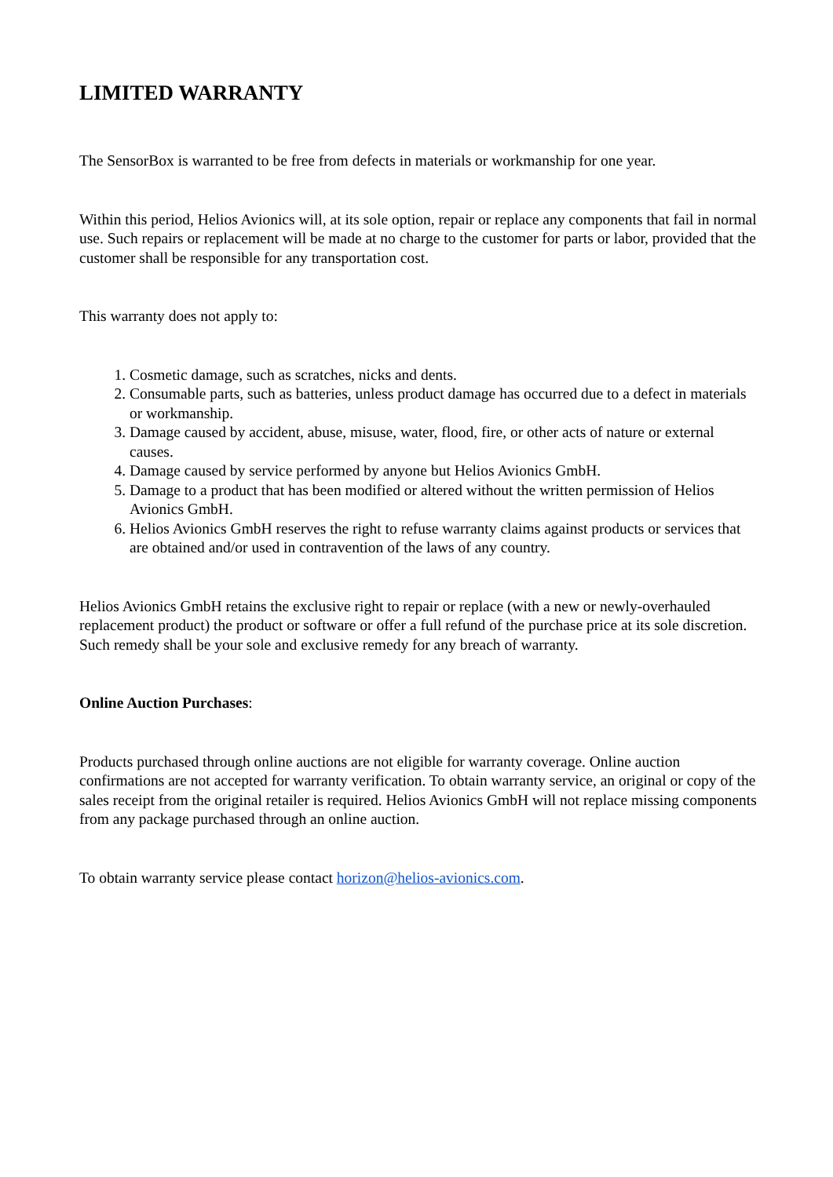LIMITED WARRANTY
The SensorBox is warranted to be free from defects in materials or workmanship for one year.
Within this period, Helios Avionics will, at its sole option, repair or replace any components that fail in normal use. Such repairs or replacement will be made at no charge to the customer for parts or labor, provided that the customer shall be responsible for any transportation cost.
This warranty does not apply to:
1. Cosmetic damage, such as scratches, nicks and dents.
2. Consumable parts, such as batteries, unless product damage has occurred due to a defect in materials or workmanship.
3. Damage caused by accident, abuse, misuse, water, flood, fire, or other acts of nature or external causes.
4. Damage caused by service performed by anyone but Helios Avionics GmbH.
5. Damage to a product that has been modified or altered without the written permission of Helios Avionics GmbH.
6. Helios Avionics GmbH reserves the right to refuse warranty claims against products or services that are obtained and/or used in contravention of the laws of any country.
Helios Avionics GmbH retains the exclusive right to repair or replace (with a new or newly-overhauled replacement product) the product or software or offer a full refund of the purchase price at its sole discretion. Such remedy shall be your sole and exclusive remedy for any breach of warranty.
Online Auction Purchases:
Products purchased through online auctions are not eligible for warranty coverage. Online auction confirmations are not accepted for warranty verification. To obtain warranty service, an original or copy of the sales receipt from the original retailer is required. Helios Avionics GmbH will not replace missing components from any package purchased through an online auction.
To obtain warranty service please contact horizon@helios-avionics.com.